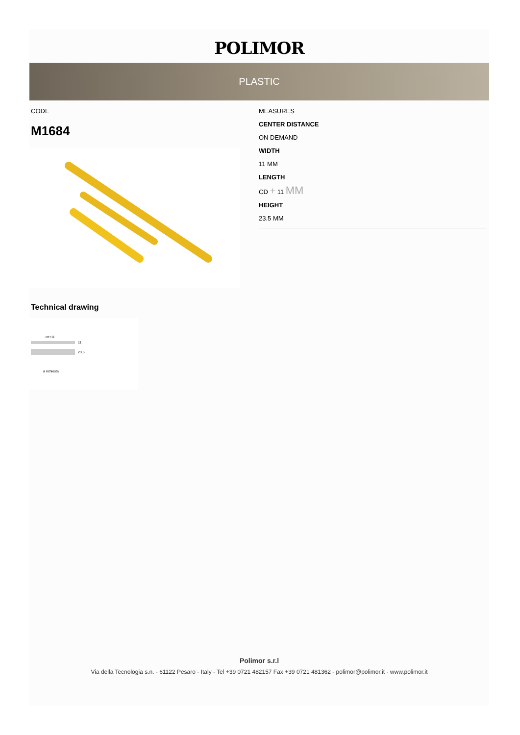POLIMOR
PLASTIC
CODE
M1684
Technical drawing
int+11
11
23,5
a richiesta
MEASURES
CENTER DISTANCE
ON DEMAND
WIDTH
11 MM
LENGTH
CD + 11 MM
HEIGHT
23.5 MM
Polimor s.r.l
Via della Tecnologia s.n. - 61122 Pesaro - Italy - Tel +39 0721 482157 Fax +39 0721 481362 - polimor@polimor.it - www.polimor.it